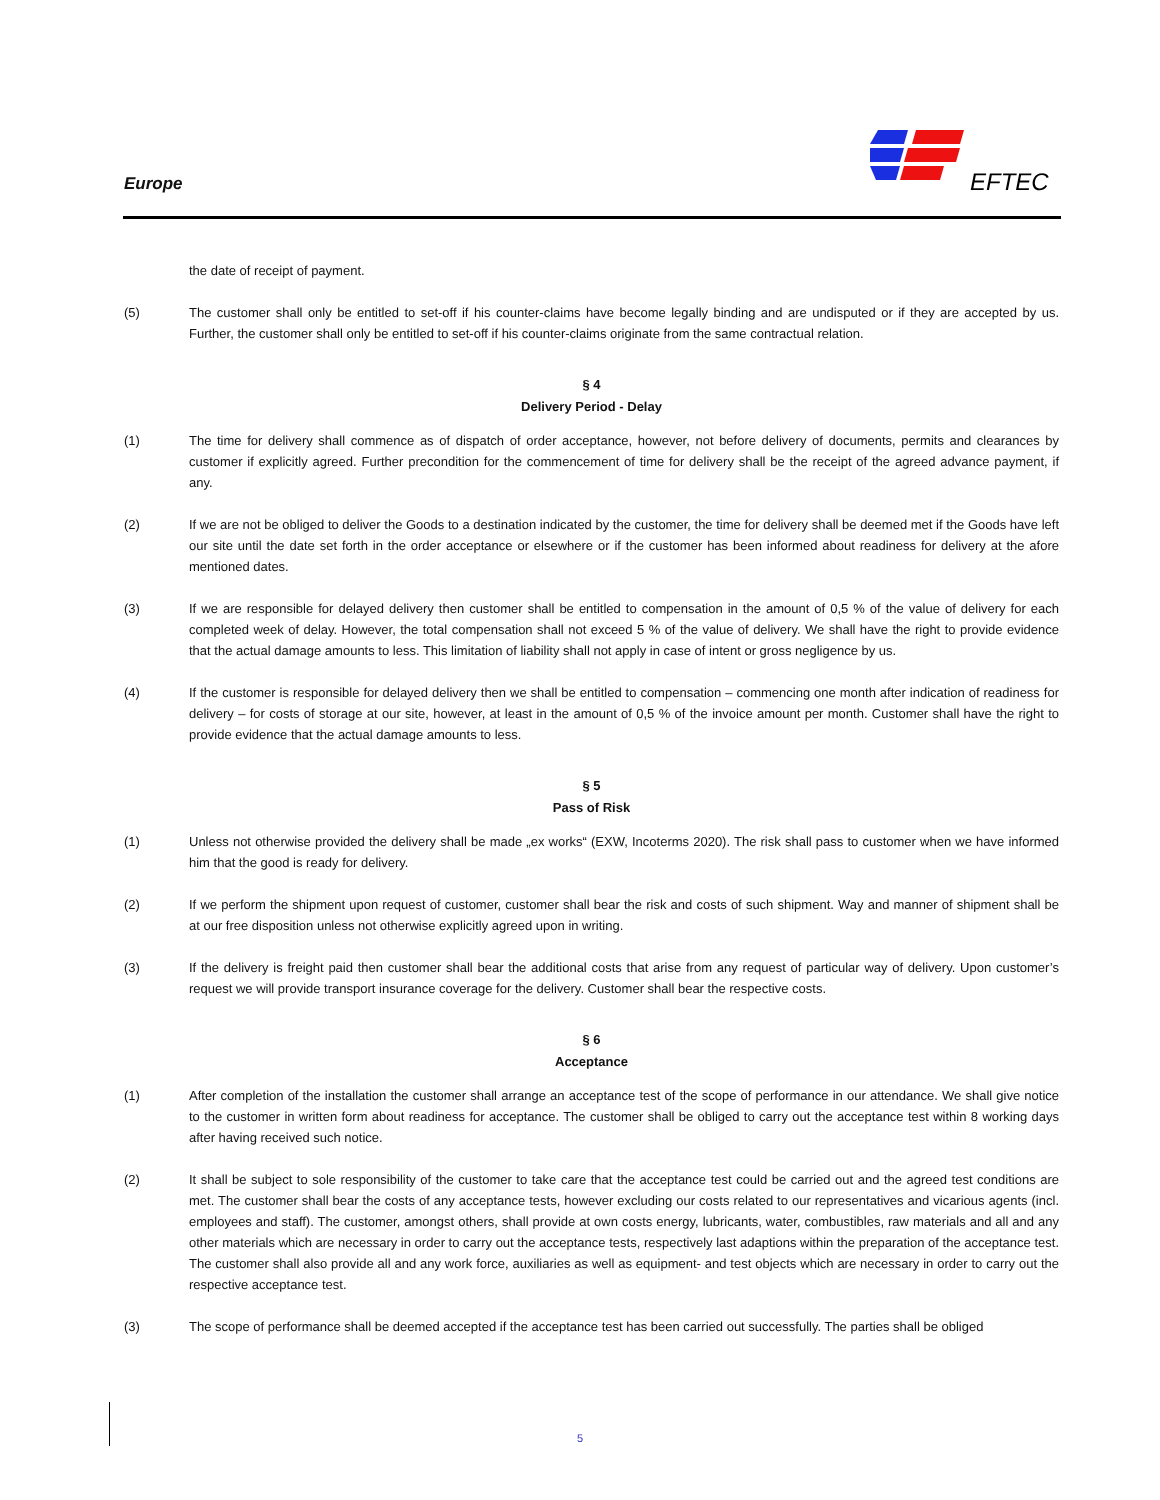Europe EFTEC
the date of receipt of payment.
(5) The customer shall only be entitled to set-off if his counter-claims have become legally binding and are undisputed or if they are accepted by us. Further, the customer shall only be entitled to set-off if his counter-claims originate from the same contractual relation.
§ 4
Delivery Period - Delay
(1) The time for delivery shall commence as of dispatch of order acceptance, however, not before delivery of documents, permits and clearances by customer if explicitly agreed. Further precondition for the commencement of time for delivery shall be the receipt of the agreed advance payment, if any.
(2) If we are not be obliged to deliver the Goods to a destination indicated by the customer, the time for delivery shall be deemed met if the Goods have left our site until the date set forth in the order acceptance or elsewhere or if the customer has been informed about readiness for delivery at the afore mentioned dates.
(3) If we are responsible for delayed delivery then customer shall be entitled to compensation in the amount of 0,5 % of the value of delivery for each completed week of delay. However, the total compensation shall not exceed 5 % of the value of delivery. We shall have the right to provide evidence that the actual damage amounts to less. This limitation of liability shall not apply in case of intent or gross negligence by us.
(4) If the customer is responsible for delayed delivery then we shall be entitled to compensation – commencing one month after indication of readiness for delivery – for costs of storage at our site, however, at least in the amount of 0,5 % of the invoice amount per month. Customer shall have the right to provide evidence that the actual damage amounts to less.
§ 5
Pass of Risk
(1) Unless not otherwise provided the delivery shall be made „ex works“ (EXW, Incoterms 2020). The risk shall pass to customer when we have informed him that the good is ready for delivery.
(2) If we perform the shipment upon request of customer, customer shall bear the risk and costs of such shipment. Way and manner of shipment shall be at our free disposition unless not otherwise explicitly agreed upon in writing.
(3) If the delivery is freight paid then customer shall bear the additional costs that arise from any request of particular way of delivery. Upon customer’s request we will provide transport insurance coverage for the delivery. Customer shall bear the respective costs.
§ 6
Acceptance
(1) After completion of the installation the customer shall arrange an acceptance test of the scope of performance in our attendance. We shall give notice to the customer in written form about readiness for acceptance. The customer shall be obliged to carry out the acceptance test within 8 working days after having received such notice.
(2) It shall be subject to sole responsibility of the customer to take care that the acceptance test could be carried out and the agreed test conditions are met. The customer shall bear the costs of any acceptance tests, however excluding our costs related to our representatives and vicarious agents (incl. employees and staff). The customer, amongst others, shall provide at own costs energy, lubricants, water, combustibles, raw materials and all and any other materials which are necessary in order to carry out the acceptance tests, respectively last adaptions within the preparation of the acceptance test. The customer shall also provide all and any work force, auxiliaries as well as equipment- and test objects which are necessary in order to carry out the respective acceptance test.
(3) The scope of performance shall be deemed accepted if the acceptance test has been carried out successfully. The parties shall be obliged
5